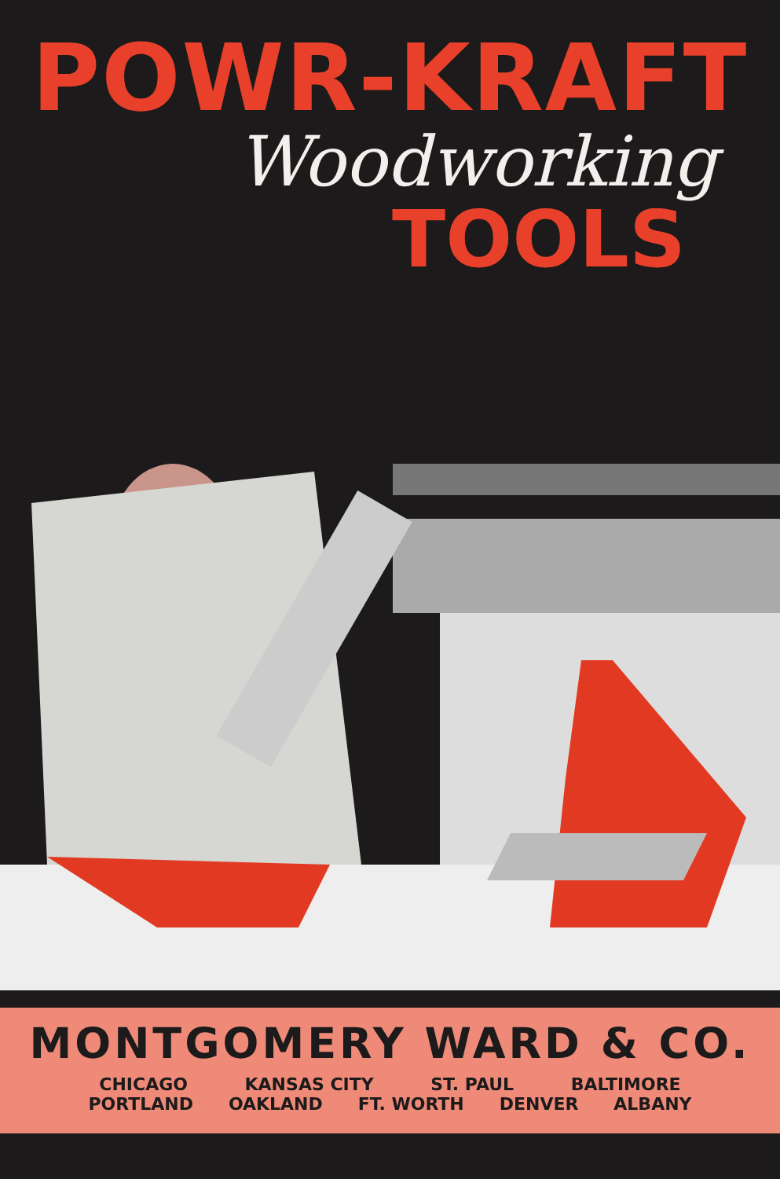POWR-KRAFT
Woodworking
TOOLS
MONTGOMERY WARD & CO.
CHICAGO KANSAS CITY ST. PAUL BALTIMORE
PORTLAND OAKLAND FT. WORTH DENVER ALBANY